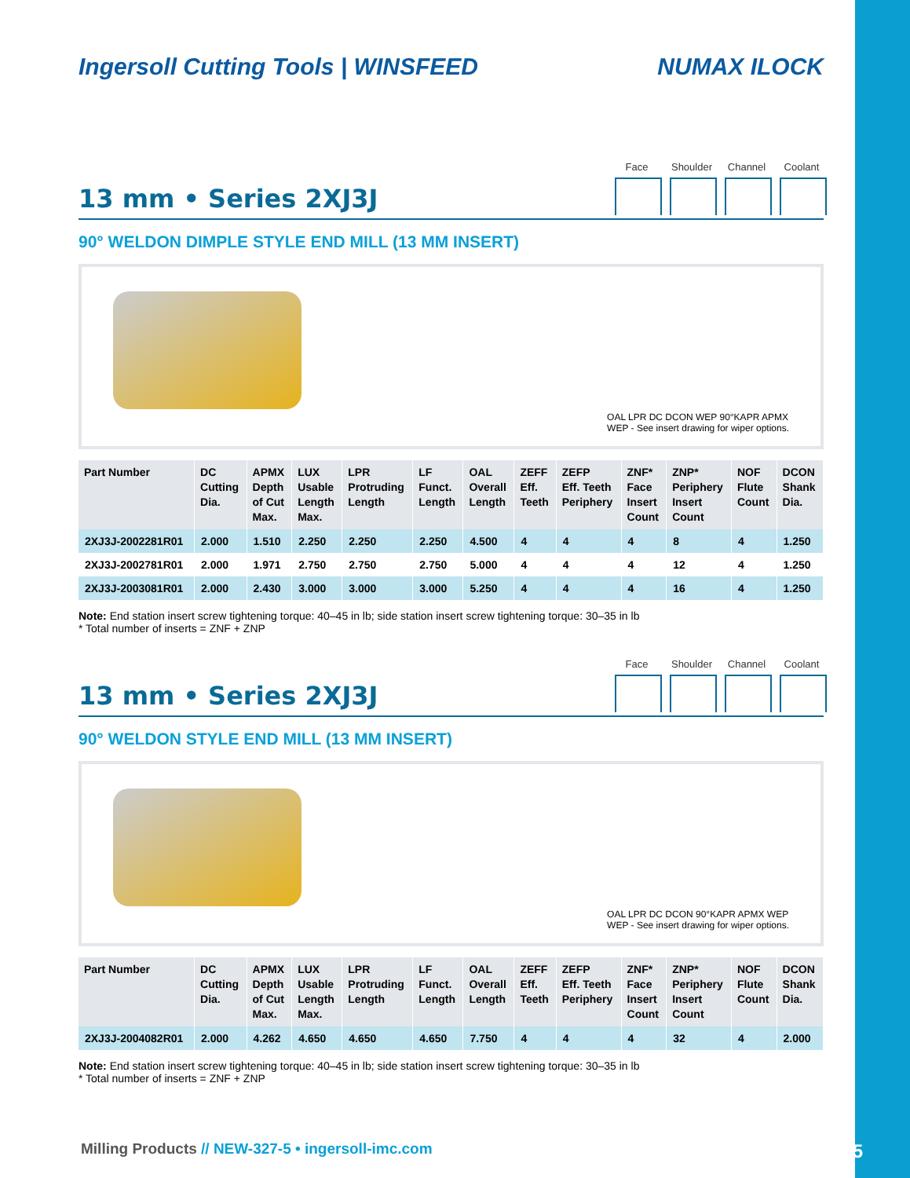Ingersoll Cutting Tools | WINSFEED NUMAX ILOCK
Face Shoulder
Channel Coolant
13 mm • Series 2XJ3J
90° WELDON DIMPLE STYLE END MILL (13 MM INSERT)
OAL LPR DC DCON WEP 90°KAPR APMX
WEP - See insert drawing for wiper options.
| Part Number | DC Cutting Dia. | APMX Depth of Cut Max. | LUX Usable Length Max. | LPR Protruding Length | LF Funct. Length | OAL Overall Length | ZEFF Eff. Teeth | ZEFP Eff. Teeth Periphery | ZNF* Face Insert Count | ZNP* Periphery Insert Count | NOF Flute Count | DCON Shank Dia. |
| --- | --- | --- | --- | --- | --- | --- | --- | --- | --- | --- | --- | --- |
| 2XJ3J-2002281R01 | 2.000 | 1.510 | 2.250 | 2.250 | 2.250 | 4.500 | 4 | 4 | 4 | 8 | 4 | 1.250 |
| 2XJ3J-2002781R01 | 2.000 | 1.971 | 2.750 | 2.750 | 2.750 | 5.000 | 4 | 4 | 4 | 12 | 4 | 1.250 |
| 2XJ3J-2003081R01 | 2.000 | 2.430 | 3.000 | 3.000 | 3.000 | 5.250 | 4 | 4 | 4 | 16 | 4 | 1.250 |
Note: End station insert screw tightening torque: 40–45 in lb; side station insert screw tightening torque: 30–35 in lb
* Total number of inserts = ZNF + ZNP
Face Shoulder
Channel Coolant
13 mm • Series 2XJ3J
90° WELDON STYLE END MILL (13 MM INSERT)
OAL LPR DC DCON 90°KAPR APMX WEP
WEP - See insert drawing for wiper options.
| Part Number | DC Cutting Dia. | APMX Depth of Cut Max. | LUX Usable Length Max. | LPR Protruding Length | LF Funct. Length | OAL Overall Length | ZEFF Eff. Teeth | ZEFP Eff. Teeth Periphery | ZNF* Face Insert Count | ZNP* Periphery Insert Count | NOF Flute Count | DCON Shank Dia. |
| --- | --- | --- | --- | --- | --- | --- | --- | --- | --- | --- | --- | --- |
| 2XJ3J-2004082R01 | 2.000 | 4.262 | 4.650 | 4.650 | 4.650 | 7.750 | 4 | 4 | 4 | 32 | 4 | 2.000 |
Note: End station insert screw tightening torque: 40–45 in lb; side station insert screw tightening torque: 30–35 in lb
* Total number of inserts = ZNF + ZNP
Milling Products // NEW-327-5 • ingersoll-imc.com 10/15